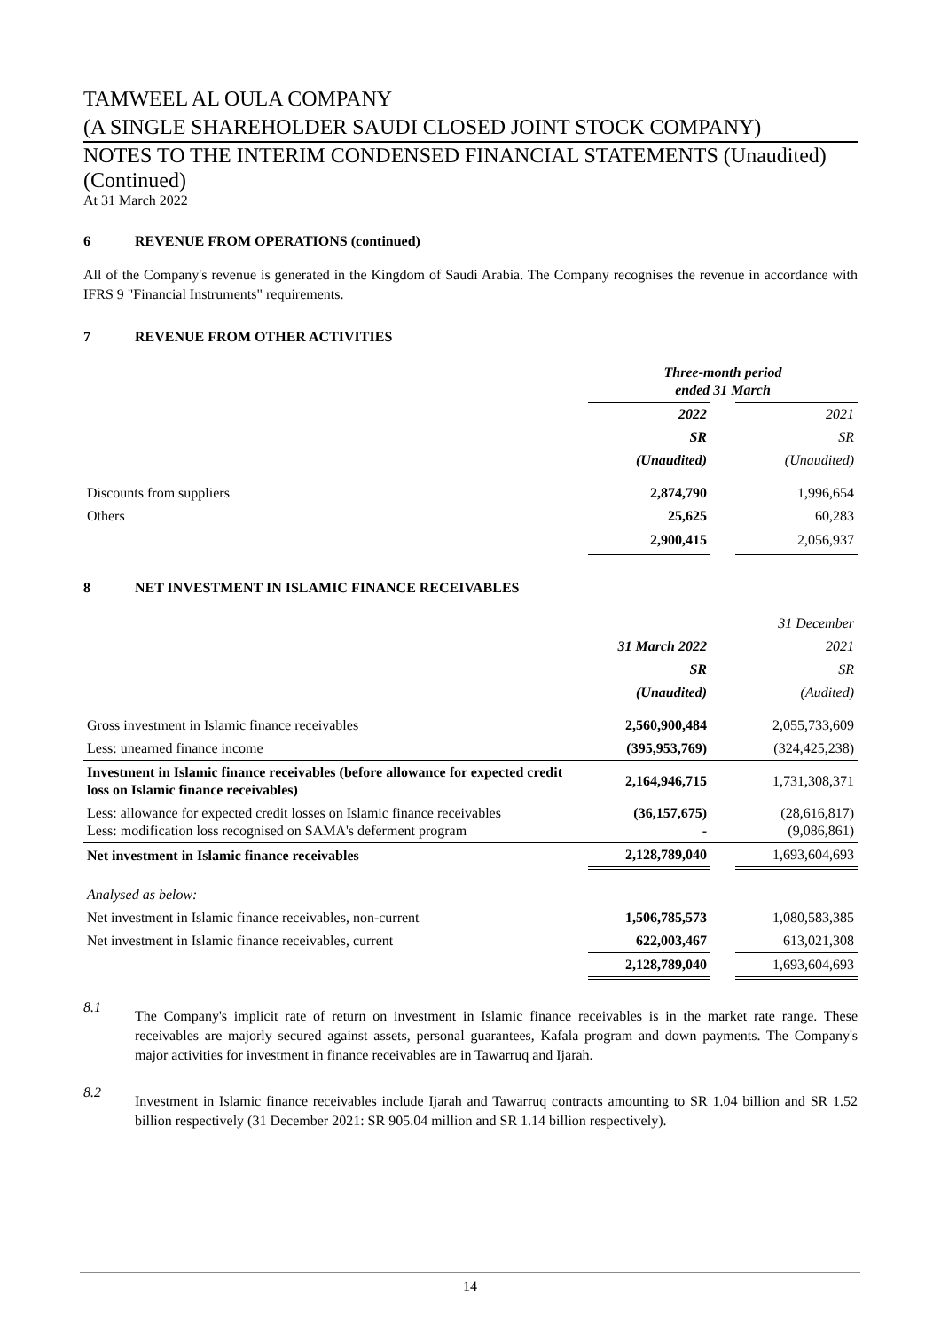TAMWEEL AL OULA COMPANY
(A SINGLE SHAREHOLDER SAUDI CLOSED JOINT STOCK COMPANY)
NOTES TO THE INTERIM CONDENSED FINANCIAL STATEMENTS (Unaudited)
(Continued)
At 31 March 2022
6 REVENUE FROM OPERATIONS (continued)
All of the Company's revenue is generated in the Kingdom of Saudi Arabia. The Company recognises the revenue in accordance with IFRS 9 "Financial Instruments" requirements.
7 REVENUE FROM OTHER ACTIVITIES
| | Three-month period ended 31 March | | |
| | 2022 | | 2021 |
| | SR | | SR |
| | (Unaudited) | | (Unaudited) |
| Discounts from suppliers | 2,874,790 | | 1,996,654 |
| Others | 25,625 | | 60,283 |
| | 2,900,415 | | 2,056,937 |
8 NET INVESTMENT IN ISLAMIC FINANCE RECEIVABLES
| | | | 31 December |
| | 31 March 2022 | | 2021 |
| | SR | | SR |
| | (Unaudited) | | (Audited) |
| Gross investment in Islamic finance receivables | 2,560,900,484 | | 2,055,733,609 |
| Less: unearned finance income | (395,953,769) | | (324,425,238) |
| Investment in Islamic finance receivables (before allowance for expected credit loss on Islamic finance receivables) | 2,164,946,715 | | 1,731,308,371 |
| Less: allowance for expected credit losses on Islamic finance receivables Less: modification loss recognised on SAMA's deferment program | (36,157,675) - | | (28,616,817) (9,086,861) |
| Net investment in Islamic finance receivables | 2,128,789,040 | | 1,693,604,693 |
| Analysed as below: | | | |
| Net investment in Islamic finance receivables, non-current | 1,506,785,573 | | 1,080,583,385 |
| Net investment in Islamic finance receivables, current | 622,003,467 | | 613,021,308 |
| | 2,128,789,040 | | 1,693,604,693 |
8.1
The Company's implicit rate of return on investment in Islamic finance receivables is in the market rate range. These receivables are majorly secured against assets, personal guarantees, Kafala program and down payments. The Company's major activities for investment in finance receivables are in Tawarruq and Ijarah.
8.2
Investment in Islamic finance receivables include Ijarah and Tawarruq contracts amounting to SR 1.04 billion and SR 1.52 billion respectively (31 December 2021: SR 905.04 million and SR 1.14 billion respectively).
14